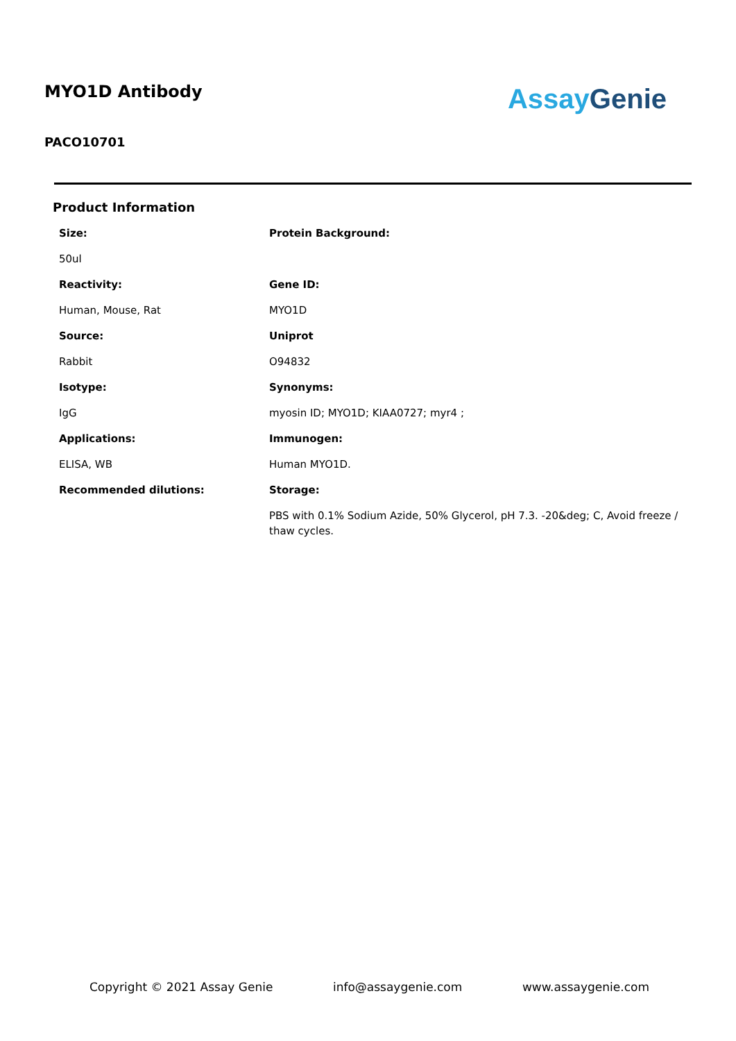MYO1D Antibody
PACO10701
Assay Genie
Product Information
Size:
Protein Background:
50ul
Reactivity:
Gene ID:
Human, Mouse, Rat
MYO1D
Source:
Uniprot
Rabbit
O94832
Isotype:
Synonyms:
IgG
myosin ID; MYO1D; KIAA0727; myr4 ;
Applications:
Immunogen:
ELISA, WB
Human MYO1D.
Recommended dilutions:
Storage:
PBS with 0.1% Sodium Azide, 50% Glycerol, pH 7.3. -20&deg; C, Avoid freeze / thaw cycles.
Copyright © 2021 Assay Genie info@assaygenie.com www.assaygenie.com